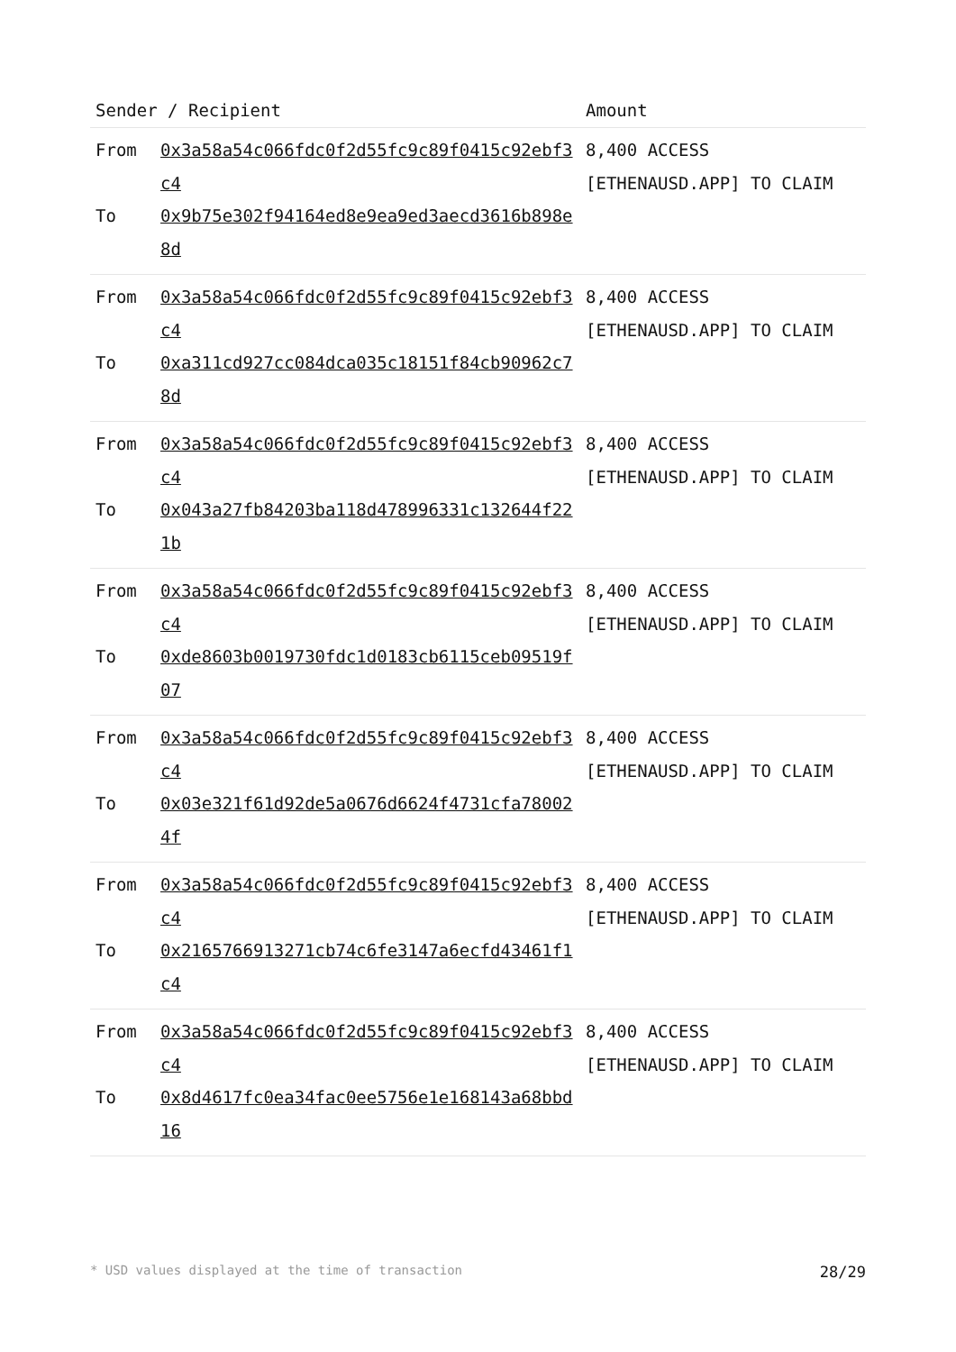| Sender / Recipient | | Amount |
| --- | --- | --- |
| From To | 0x3a58a54c066fdc0f2d55fc9c89f0415c92ebf3c4 0x9b75e302f94164ed8e9ea9ed3aecd3616b898e8d | 8,400 ACCESS [ETHENAUSD.APP] TO CLAIM |
| From To | 0x3a58a54c066fdc0f2d55fc9c89f0415c92ebf3c4 0xa311cd927cc084dca035c18151f84cb90962c78d | 8,400 ACCESS [ETHENAUSD.APP] TO CLAIM |
| From To | 0x3a58a54c066fdc0f2d55fc9c89f0415c92ebf3c4 0x043a27fb84203ba118d478996331c132644f221b | 8,400 ACCESS [ETHENAUSD.APP] TO CLAIM |
| From To | 0x3a58a54c066fdc0f2d55fc9c89f0415c92ebf3c4 0xde8603b0019730fdc1d0183cb6115ceb09519f07 | 8,400 ACCESS [ETHENAUSD.APP] TO CLAIM |
| From To | 0x3a58a54c066fdc0f2d55fc9c89f0415c92ebf3c4 0x03e321f61d92de5a0676d6624f4731cfa780024f | 8,400 ACCESS [ETHENAUSD.APP] TO CLAIM |
| From To | 0x3a58a54c066fdc0f2d55fc9c89f0415c92ebf3c4 0x2165766913271cb74c6fe3147a6ecfd43461f1c4 | 8,400 ACCESS [ETHENAUSD.APP] TO CLAIM |
| From To | 0x3a58a54c066fdc0f2d55fc9c89f0415c92ebf3c4 0x8d4617fc0ea34fac0ee5756e1e168143a68bbd16 | 8,400 ACCESS [ETHENAUSD.APP] TO CLAIM |
* USD values displayed at the time of transaction 28/29